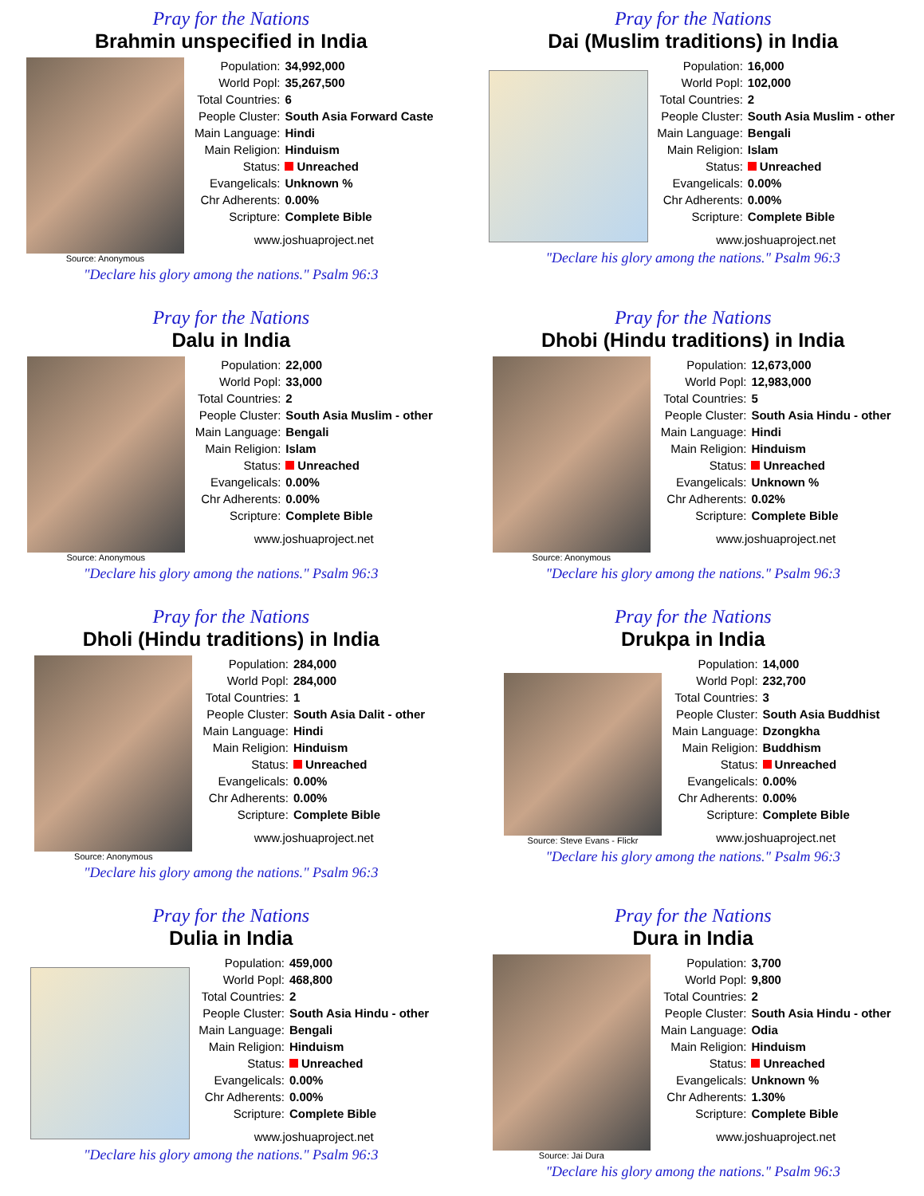Pray for the Nations
Brahmin unspecified in India
Source: Anonymous
| Population: | 34,992,000 |
| World Popl: | 35,267,500 |
| Total Countries: | 6 |
| People Cluster: | South Asia Forward Caste |
| Main Language: | Hindi |
| Main Religion: | Hinduism |
| Status: | Unreached |
| Evangelicals: | Unknown % |
| Chr Adherents: | 0.00% |
| Scripture: | Complete Bible |
www.joshuaproject.net
"Declare his glory among the nations." Psalm 96:3
Pray for the Nations
Dai (Muslim traditions) in India
| Population: | 16,000 |
| World Popl: | 102,000 |
| Total Countries: | 2 |
| People Cluster: | South Asia Muslim - other |
| Main Language: | Bengali |
| Main Religion: | Islam |
| Status: | Unreached |
| Evangelicals: | 0.00% |
| Chr Adherents: | 0.00% |
| Scripture: | Complete Bible |
www.joshuaproject.net
"Declare his glory among the nations." Psalm 96:3
Pray for the Nations
Dalu in India
Source: Anonymous
| Population: | 22,000 |
| World Popl: | 33,000 |
| Total Countries: | 2 |
| People Cluster: | South Asia Muslim - other |
| Main Language: | Bengali |
| Main Religion: | Islam |
| Status: | Unreached |
| Evangelicals: | 0.00% |
| Chr Adherents: | 0.00% |
| Scripture: | Complete Bible |
www.joshuaproject.net
"Declare his glory among the nations." Psalm 96:3
Pray for the Nations
Dhobi (Hindu traditions) in India
Source: Anonymous
| Population: | 12,673,000 |
| World Popl: | 12,983,000 |
| Total Countries: | 5 |
| People Cluster: | South Asia Hindu - other |
| Main Language: | Hindi |
| Main Religion: | Hinduism |
| Status: | Unreached |
| Evangelicals: | Unknown % |
| Chr Adherents: | 0.02% |
| Scripture: | Complete Bible |
www.joshuaproject.net
"Declare his glory among the nations." Psalm 96:3
Pray for the Nations
Dholi (Hindu traditions) in India
Source: Anonymous
| Population: | 284,000 |
| World Popl: | 284,000 |
| Total Countries: | 1 |
| People Cluster: | South Asia Dalit - other |
| Main Language: | Hindi |
| Main Religion: | Hinduism |
| Status: | Unreached |
| Evangelicals: | 0.00% |
| Chr Adherents: | 0.00% |
| Scripture: | Complete Bible |
www.joshuaproject.net
"Declare his glory among the nations." Psalm 96:3
Pray for the Nations
Drukpa in India
Source: Steve Evans - Flickr
| Population: | 14,000 |
| World Popl: | 232,700 |
| Total Countries: | 3 |
| People Cluster: | South Asia Buddhist |
| Main Language: | Dzongkha |
| Main Religion: | Buddhism |
| Status: | Unreached |
| Evangelicals: | 0.00% |
| Chr Adherents: | 0.00% |
| Scripture: | Complete Bible |
www.joshuaproject.net
"Declare his glory among the nations." Psalm 96:3
Pray for the Nations
Dulia in India
| Population: | 459,000 |
| World Popl: | 468,800 |
| Total Countries: | 2 |
| People Cluster: | South Asia Hindu - other |
| Main Language: | Bengali |
| Main Religion: | Hinduism |
| Status: | Unreached |
| Evangelicals: | 0.00% |
| Chr Adherents: | 0.00% |
| Scripture: | Complete Bible |
www.joshuaproject.net
"Declare his glory among the nations." Psalm 96:3
Pray for the Nations
Dura in India
Source: Jai Dura
| Population: | 3,700 |
| World Popl: | 9,800 |
| Total Countries: | 2 |
| People Cluster: | South Asia Hindu - other |
| Main Language: | Odia |
| Main Religion: | Hinduism |
| Status: | Unreached |
| Evangelicals: | Unknown % |
| Chr Adherents: | 1.30% |
| Scripture: | Complete Bible |
www.joshuaproject.net
"Declare his glory among the nations." Psalm 96:3